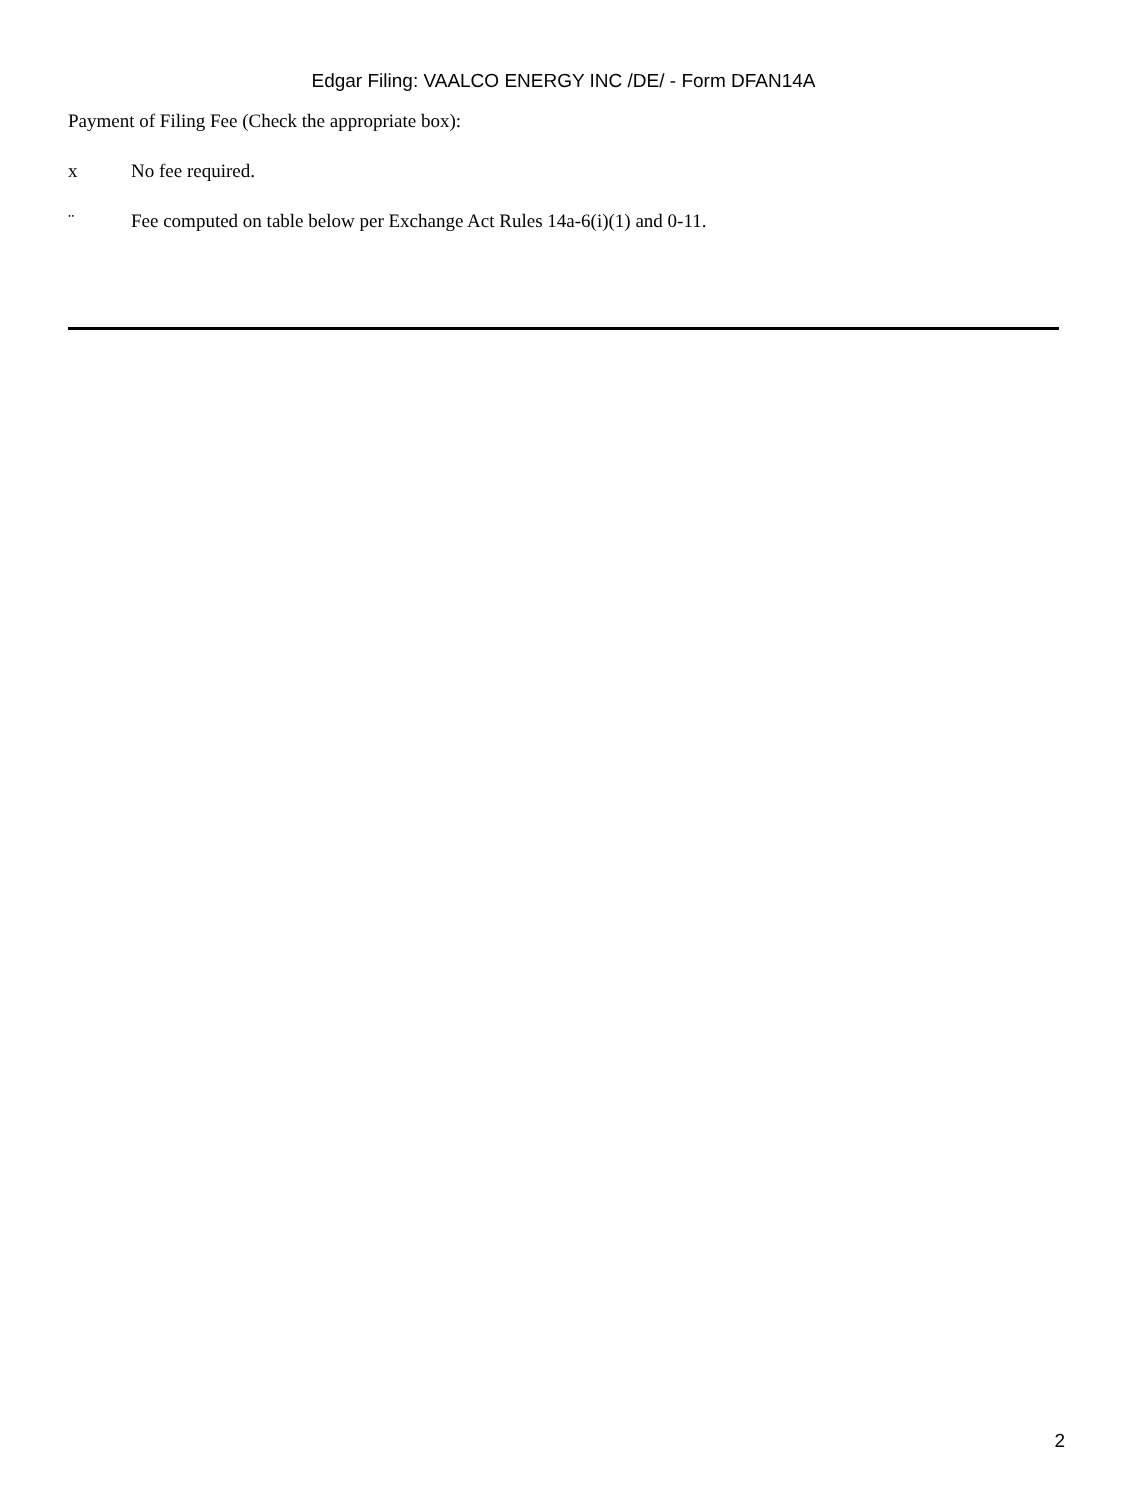Edgar Filing: VAALCO ENERGY INC /DE/ - Form DFAN14A
Payment of Filing Fee (Check the appropriate box):
x No fee required.
¨ Fee computed on table below per Exchange Act Rules 14a-6(i)(1) and 0-11.
2